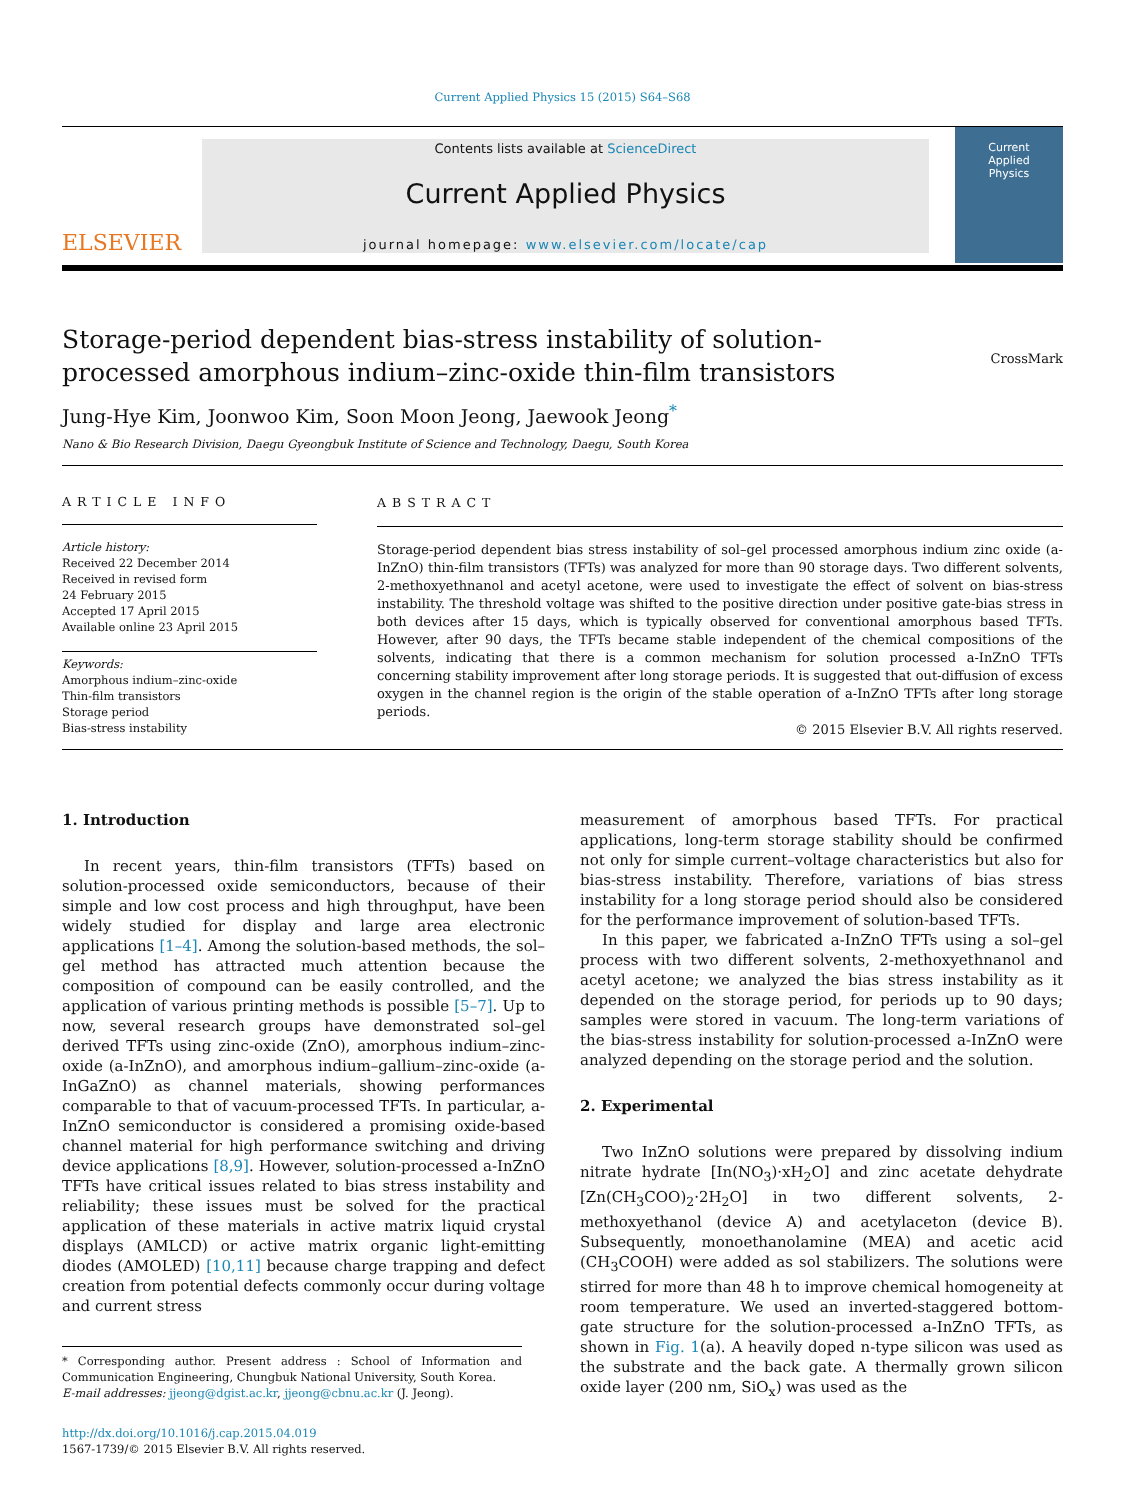Current Applied Physics 15 (2015) S64–S68
ELSEVIER
Contents lists available at ScienceDirect
Current Applied Physics
journal homepage: www.elsevier.com/locate/cap
Current
Applied
Physics
Storage-period dependent bias-stress instability of solution-processed amorphous indium–zinc-oxide thin-film transistors
CrossMark
Jung-Hye Kim, Joonwoo Kim, Soon Moon Jeong, Jaewook Jeong<sup>*</sup>
Nano & Bio Research Division, Daegu Gyeongbuk Institute of Science and Technology, Daegu, South Korea
ARTICLE INFO
Article history:
Received 22 December 2014
Received in revised form
24 February 2015
Accepted 17 April 2015
Available online 23 April 2015
Keywords:
Amorphous indium–zinc-oxide
Thin-film transistors
Storage period
Bias-stress instability
ABSTRACT
Storage-period dependent bias stress instability of sol–gel processed amorphous indium zinc oxide (a-InZnO) thin-film transistors (TFTs) was analyzed for more than 90 storage days. Two different solvents, 2-methoxyethnanol and acetyl acetone, were used to investigate the effect of solvent on bias-stress instability. The threshold voltage was shifted to the positive direction under positive gate-bias stress in both devices after 15 days, which is typically observed for conventional amorphous based TFTs. However, after 90 days, the TFTs became stable independent of the chemical compositions of the solvents, indicating that there is a common mechanism for solution processed a-InZnO TFTs concerning stability improvement after long storage periods. It is suggested that out-diffusion of excess oxygen in the channel region is the origin of the stable operation of a-InZnO TFTs after long storage periods.
© 2015 Elsevier B.V. All rights reserved.
1. Introduction
In recent years, thin-film transistors (TFTs) based on solution-processed oxide semiconductors, because of their simple and low cost process and high throughput, have been widely studied for display and large area electronic applications [1–4]. Among the solution-based methods, the sol–gel method has attracted much attention because the composition of compound can be easily controlled, and the application of various printing methods is possible [5–7]. Up to now, several research groups have demonstrated sol–gel derived TFTs using zinc-oxide (ZnO), amorphous indium–zinc-oxide (a-InZnO), and amorphous indium–gallium–zinc-oxide (a-InGaZnO) as channel materials, showing performances comparable to that of vacuum-processed TFTs. In particular, a-InZnO semiconductor is considered a promising oxide-based channel material for high performance switching and driving device applications [8,9]. However, solution-processed a-InZnO TFTs have critical issues related to bias stress instability and reliability; these issues must be solved for the practical application of these materials in active matrix liquid crystal displays (AMLCD) or active matrix organic light-emitting diodes (AMOLED) [10,11] because charge trapping and defect creation from potential defects commonly occur during voltage and current stress
* Corresponding author. Present address : School of Information and Communication Engineering, Chungbuk National University, South Korea.
E-mail addresses: jjeong@dgist.ac.kr, jjeong@cbnu.ac.kr (J. Jeong).
http://dx.doi.org/10.1016/j.cap.2015.04.019
1567-1739/© 2015 Elsevier B.V. All rights reserved.
measurement of amorphous based TFTs. For practical applications, long-term storage stability should be confirmed not only for simple current–voltage characteristics but also for bias-stress instability. Therefore, variations of bias stress instability for a long storage period should also be considered for the performance improvement of solution-based TFTs.
In this paper, we fabricated a-InZnO TFTs using a sol–gel process with two different solvents, 2-methoxyethnanol and acetyl acetone; we analyzed the bias stress instability as it depended on the storage period, for periods up to 90 days; samples were stored in vacuum. The long-term variations of the bias-stress instability for solution-processed a-InZnO were analyzed depending on the storage period and the solution.
2. Experimental
Two InZnO solutions were prepared by dissolving indium nitrate hydrate [In(NO<sub>3</sub>)·xH<sub>2</sub>O] and zinc acetate dehydrate [Zn(CH<sub>3</sub>COO)<sub>2</sub>·2H<sub>2</sub>O] in two different solvents, 2-methoxyethanol (device A) and acetylaceton (device B). Subsequently, monoethanolamine (MEA) and acetic acid (CH<sub>3</sub>COOH) were added as sol stabilizers. The solutions were stirred for more than 48 h to improve chemical homogeneity at room temperature. We used an inverted-staggered bottom-gate structure for the solution-processed a-InZnO TFTs, as shown in Fig. 1(a). A heavily doped n-type silicon was used as the substrate and the back gate. A thermally grown silicon oxide layer (200 nm, SiO<sub>x</sub>) was used as the